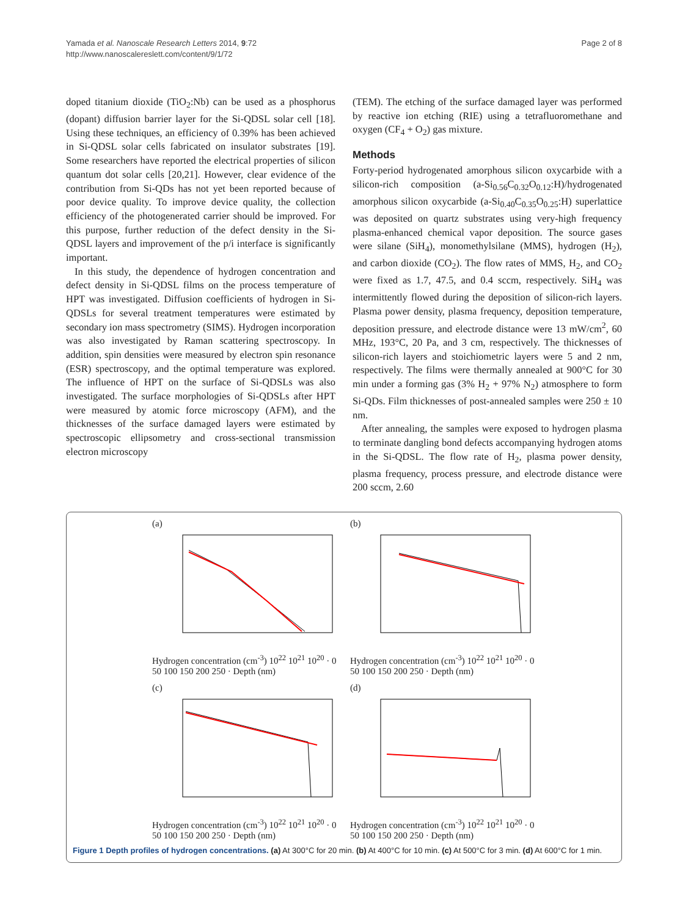Yamada et al. Nanoscale Research Letters 2014, 9:72
http://www.nanoscalereslett.com/content/9/1/72
Page 2 of 8
doped titanium dioxide (TiO<sub>2</sub>:Nb) can be used as a phosphorus (dopant) diffusion barrier layer for the Si-QDSL solar cell [18]. Using these techniques, an efficiency of 0.39% has been achieved in Si-QDSL solar cells fabricated on insulator substrates [19]. Some researchers have reported the electrical properties of silicon quantum dot solar cells [20,21]. However, clear evidence of the contribution from Si-QDs has not yet been reported because of poor device quality. To improve device quality, the collection efficiency of the photogenerated carrier should be improved. For this purpose, further reduction of the defect density in the Si-QDSL layers and improvement of the p/i interface is significantly important.
In this study, the dependence of hydrogen concentration and defect density in Si-QDSL films on the process temperature of HPT was investigated. Diffusion coefficients of hydrogen in Si-QDSLs for several treatment temperatures were estimated by secondary ion mass spectrometry (SIMS). Hydrogen incorporation was also investigated by Raman scattering spectroscopy. In addition, spin densities were measured by electron spin resonance (ESR) spectroscopy, and the optimal temperature was explored. The influence of HPT on the surface of Si-QDSLs was also investigated. The surface morphologies of Si-QDSLs after HPT were measured by atomic force microscopy (AFM), and the thicknesses of the surface damaged layers were estimated by spectroscopic ellipsometry and cross-sectional transmission electron microscopy
(TEM). The etching of the surface damaged layer was performed by reactive ion etching (RIE) using a tetrafluoromethane and oxygen (CF<sub>4</sub> + O<sub>2</sub>) gas mixture.
Methods
Forty-period hydrogenated amorphous silicon oxycarbide with a silicon-rich composition (a-Si<sub>0.56</sub>C<sub>0.32</sub>O<sub>0.12</sub>:H)/hydrogenated amorphous silicon oxycarbide (a-Si<sub>0.40</sub>C<sub>0.35</sub>O<sub>0.25</sub>:H) superlattice was deposited on quartz substrates using very-high frequency plasma-enhanced chemical vapor deposition. The source gases were silane (SiH<sub>4</sub>), monomethylsilane (MMS), hydrogen (H<sub>2</sub>), and carbon dioxide (CO<sub>2</sub>). The flow rates of MMS, H<sub>2</sub>, and CO<sub>2</sub> were fixed as 1.7, 47.5, and 0.4 sccm, respectively. SiH<sub>4</sub> was intermittently flowed during the deposition of silicon-rich layers. Plasma power density, plasma frequency, deposition temperature, deposition pressure, and electrode distance were 13 mW/cm<sup>2</sup>, 60 MHz, 193°C, 20 Pa, and 3 cm, respectively. The thicknesses of silicon-rich layers and stoichiometric layers were 5 and 2 nm, respectively. The films were thermally annealed at 900°C for 30 min under a forming gas (3% H<sub>2</sub> + 97% N<sub>2</sub>) atmosphere to form Si-QDs. Film thicknesses of post-annealed samples were 250 ± 10 nm.
After annealing, the samples were exposed to hydrogen plasma to terminate dangling bond defects accompanying hydrogen atoms in the Si-QDSL. The flow rate of H<sub>2</sub>, plasma power density, plasma frequency, process pressure, and electrode distance were 200 sccm, 2.60
(a)
Hydrogen concentration (cm<sup>-3</sup>) 10<sup>22</sup> 10<sup>21</sup> 10<sup>20</sup> · 0 50 100 150 200 250 · Depth (nm)
(b)
Hydrogen concentration (cm<sup>-3</sup>) 10<sup>22</sup> 10<sup>21</sup> 10<sup>20</sup> · 0 50 100 150 200 250 · Depth (nm)
(c)
Hydrogen concentration (cm<sup>-3</sup>) 10<sup>22</sup> 10<sup>21</sup> 10<sup>20</sup> · 0 50 100 150 200 250 · Depth (nm)
(d)
Hydrogen concentration (cm<sup>-3</sup>) 10<sup>22</sup> 10<sup>21</sup> 10<sup>20</sup> · 0 50 100 150 200 250 · Depth (nm)
Figure 1 Depth profiles of hydrogen concentrations. (a) At 300°C for 20 min. (b) At 400°C for 10 min. (c) At 500°C for 3 min. (d) At 600°C for 1 min.